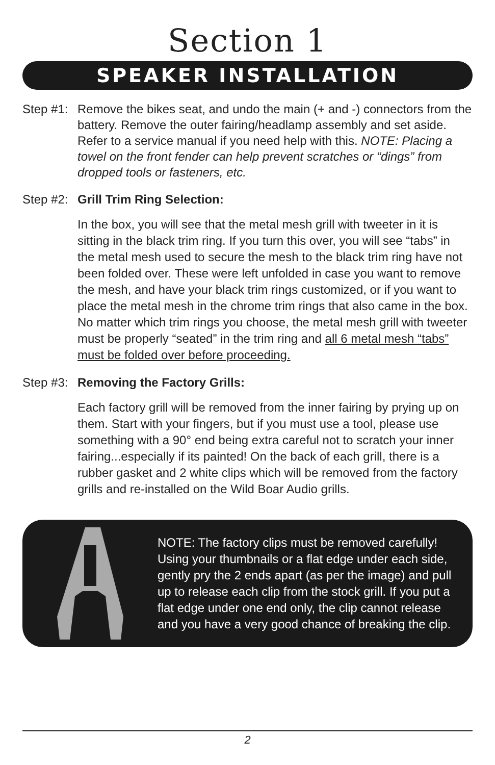Section 1
SPEAKER INSTALLATION
Step #1:
Remove the bikes seat, and undo the main (+ and -) connectors from the battery. Remove the outer fairing/headlamp assembly and set aside. Refer to a service manual if you need help with this. NOTE: Placing a towel on the front fender can help prevent scratches or “dings” from dropped tools or fasteners, etc.
Step #2:
Grill Trim Ring Selection:
In the box, you will see that the metal mesh grill with tweeter in it is sitting in the black trim ring. If you turn this over, you will see “tabs” in the metal mesh used to secure the mesh to the black trim ring have not been folded over. These were left unfolded in case you want to remove the mesh, and have your black trim rings customized, or if you want to place the metal mesh in the chrome trim rings that also came in the box. No matter which trim rings you choose, the metal mesh grill with tweeter must be properly “seated” in the trim ring and all 6 metal mesh “tabs” must be folded over before proceeding.
Step #3:
Removing the Factory Grills:
Each factory grill will be removed from the inner fairing by prying up on them. Start with your fingers, but if you must use a tool, please use something with a 90° end being extra careful not to scratch your inner fairing...especially if its painted! On the back of each grill, there is a rubber gasket and 2 white clips which will be removed from the factory grills and re-installed on the Wild Boar Audio grills.
NOTE: The factory clips must be removed carefully! Using your thumbnails or a flat edge under each side, gently pry the 2 ends apart (as per the image) and pull up to release each clip from the stock grill. If you put a flat edge under one end only, the clip cannot release and you have a very good chance of breaking the clip.
2